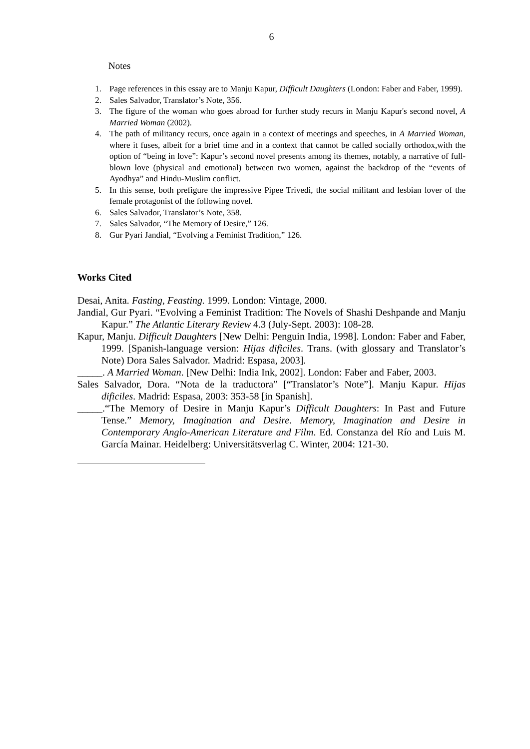6
Notes
1. Page references in this essay are to Manju Kapur, Difficult Daughters (London: Faber and Faber, 1999).
2. Sales Salvador, Translator’s Note, 356.
3. The figure of the woman who goes abroad for further study recurs in Manju Kapur's second novel, A Married Woman (2002).
4. The path of militancy recurs, once again in a context of meetings and speeches, in A Married Woman, where it fuses, albeit for a brief time and in a context that cannot be called socially orthodox,with the option of “being in love”: Kapur’s second novel presents among its themes, notably, a narrative of full-blown love (physical and emotional) between two women, against the backdrop of the “events of Ayodhya” and Hindu-Muslim conflict.
5. In this sense, both prefigure the impressive Pipee Trivedi, the social militant and lesbian lover of the female protagonist of the following novel.
6. Sales Salvador, Translator’s Note, 358.
7. Sales Salvador, “The Memory of Desire,” 126.
8. Gur Pyari Jandial, “Evolving a Feminist Tradition,” 126.
Works Cited
Desai, Anita. Fasting, Feasting. 1999. London: Vintage, 2000.
Jandial, Gur Pyari. “Evolving a Feminist Tradition: The Novels of Shashi Deshpande and Manju Kapur.” The Atlantic Literary Review 4.3 (July-Sept. 2003): 108-28.
Kapur, Manju. Difficult Daughters [New Delhi: Penguin India, 1998]. London: Faber and Faber, 1999. [Spanish-language version: Hijas dificiles. Trans. (with glossary and Translator’s Note) Dora Sales Salvador. Madrid: Espasa, 2003].
_____. A Married Woman. [New Delhi: India Ink, 2002]. London: Faber and Faber, 2003.
Sales Salvador, Dora. “Nota de la traductora” [“Translator’s Note”]. Manju Kapur. Hijas dificiles. Madrid: Espasa, 2003: 353-58 [in Spanish].
_____.“The Memory of Desire in Manju Kapur’s Difficult Daughters: In Past and Future Tense.” Memory, Imagination and Desire. Memory, Imagination and Desire in Contemporary Anglo-American Literature and Film. Ed. Constanza del Río and Luis M. García Mainar. Heidelberg: Universitätsverlag C. Winter, 2004: 121-30.